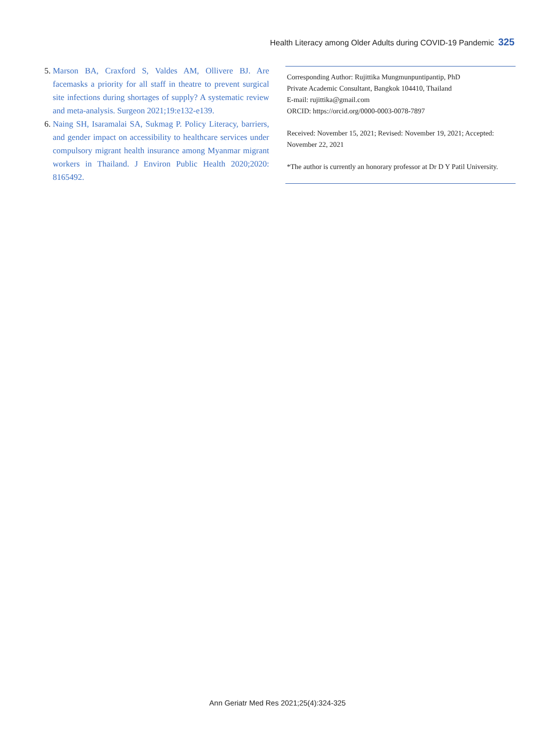Health Literacy among Older Adults during COVID-19 Pandemic 325
5.
Marson BA, Craxford S, Valdes AM, Ollivere BJ. Are facemasks a priority for all staff in theatre to prevent surgical site infections during shortages of supply? A systematic review and meta-analysis. Surgeon 2021;19:e132-e139.
6.
Naing SH, Isaramalai SA, Sukmag P. Policy Literacy, barriers, and gender impact on accessibility to healthcare services under compulsory migrant health insurance among Myanmar migrant workers in Thailand. J Environ Public Health 2020;2020: 8165492.
Corresponding Author: Rujittika Mungmunpuntipantip, PhD
Private Academic Consultant, Bangkok 104410, Thailand
E-mail: rujittika@gmail.com
ORCID: https://orcid.org/0000-0003-0078-7897
Received: November 15, 2021; Revised: November 19, 2021; Accepted: November 22, 2021
*The author is currently an honorary professor at Dr D Y Patil University.
Ann Geriatr Med Res 2021;25(4):324-325